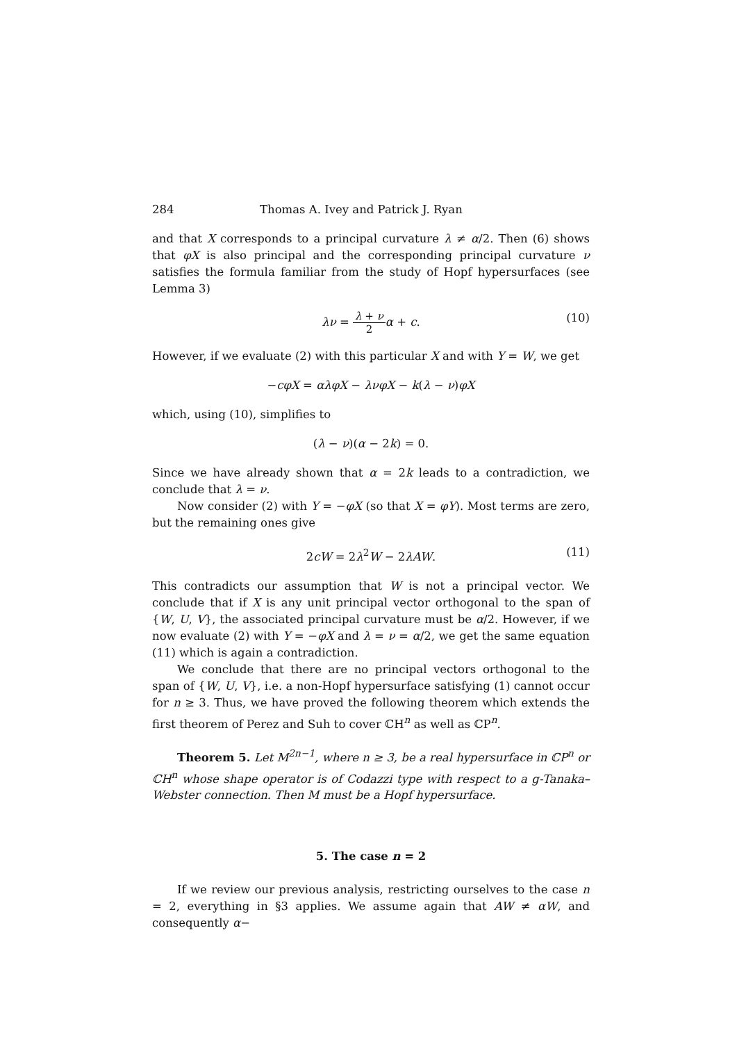284 Thomas A. Ivey and Patrick J. Ryan
and that X corresponds to a principal curvature λ ≠ α/2. Then (6) shows that φX is also principal and the corresponding principal curvature ν satisfies the formula familiar from the study of Hopf hypersurfaces (see Lemma 3)
λν = λ + ν 2 α + c. (10)
However, if we evaluate (2) with this particular X and with Y = W, we get
−cφX = αλφX − λνφX − k(λ − ν)φX
which, using (10), simplifies to
(λ − ν)(α − 2k) = 0.
Since we have already shown that α = 2k leads to a contradiction, we conclude that λ = ν.
Now consider (2) with Y = −φX (so that X = φY). Most terms are zero, but the remaining ones give
2cW = 2λ<sup>2</sup>W − 2λAW. (11)
This contradicts our assumption that W is not a principal vector. We conclude that if X is any unit principal vector orthogonal to the span of {W, U, V}, the associated principal curvature must be α/2. However, if we now evaluate (2) with Y = −φX and λ = ν = α/2, we get the same equation (11) which is again a contradiction.
We conclude that there are no principal vectors orthogonal to the span of {W, U, V}, i.e. a non-Hopf hypersurface satisfying (1) cannot occur for n ≥ 3. Thus, we have proved the following theorem which extends the first theorem of Perez and Suh to cover ℂH<sup>n</sup> as well as ℂP<sup>n</sup>.
Theorem 5. Let M<sup>2n−1</sup>, where n ≥ 3, be a real hypersurface in ℂP<sup>n</sup> or ℂH<sup>n</sup> whose shape operator is of Codazzi type with respect to a g-Tanaka–Webster connection. Then M must be a Hopf hypersurface.
5. The case n = 2
If we review our previous analysis, restricting ourselves to the case n = 2, everything in §3 applies. We assume again that AW ≠ αW, and consequently α−